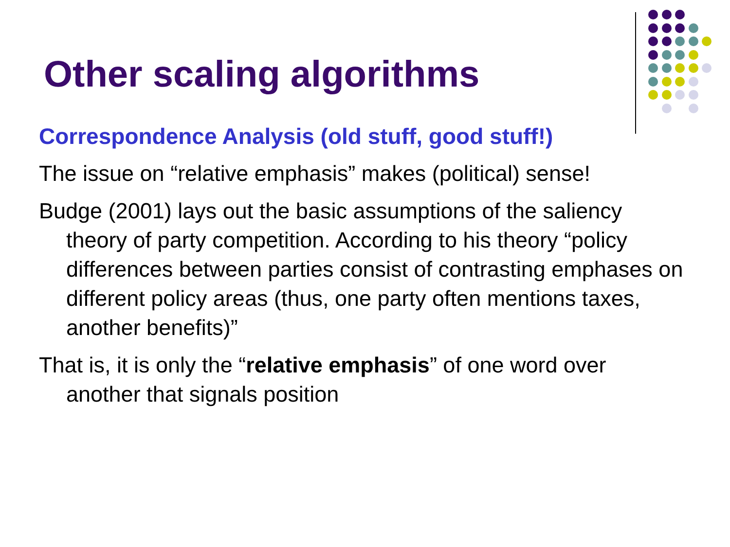Other scaling algorithms
Correspondence Analysis (old stuff, good stuff!)
The issue on “relative emphasis” makes (political) sense!
Budge (2001) lays out the basic assumptions of the saliency theory of party competition. According to his theory “policy differences between parties consist of contrasting emphases on different policy areas (thus, one party often mentions taxes, another benefits)”
That is, it is only the “relative emphasis” of one word over another that signals position